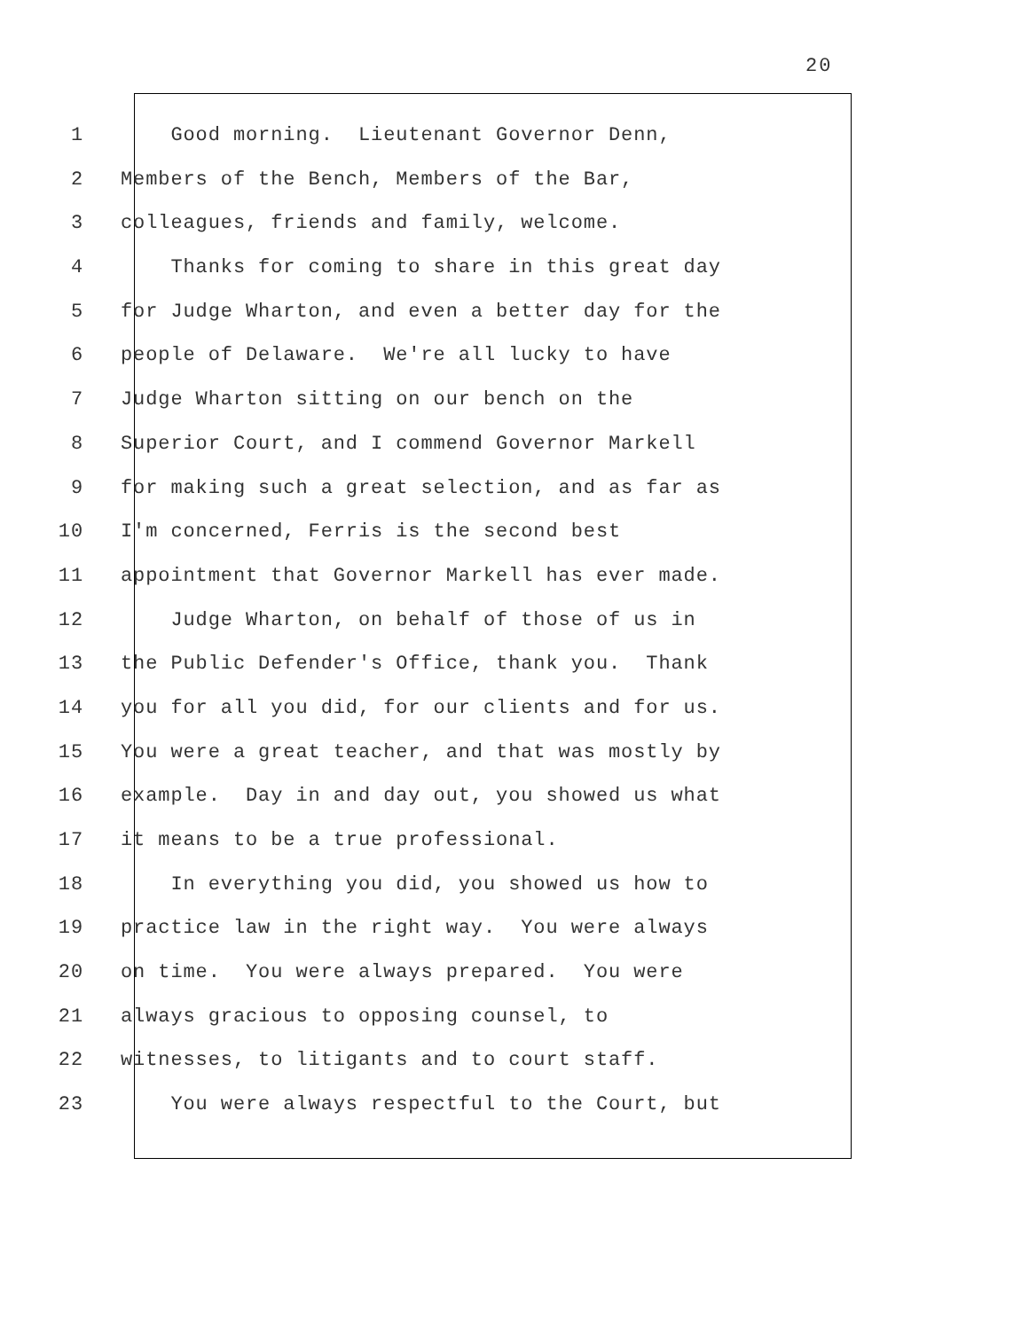20
1 Good morning. Lieutenant Governor Denn,
2 Members of the Bench, Members of the Bar,
3 colleagues, friends and family, welcome.
4 Thanks for coming to share in this great day
5 for Judge Wharton, and even a better day for the
6 people of Delaware. We're all lucky to have
7 Judge Wharton sitting on our bench on the
8 Superior Court, and I commend Governor Markell
9 for making such a great selection, and as far as
10 I'm concerned, Ferris is the second best
11 appointment that Governor Markell has ever made.
12 Judge Wharton, on behalf of those of us in
13 the Public Defender's Office, thank you. Thank
14 you for all you did, for our clients and for us.
15 You were a great teacher, and that was mostly by
16 example. Day in and day out, you showed us what
17 it means to be a true professional.
18 In everything you did, you showed us how to
19 practice law in the right way. You were always
20 on time. You were always prepared. You were
21 always gracious to opposing counsel, to
22 witnesses, to litigants and to court staff.
23 You were always respectful to the Court, but